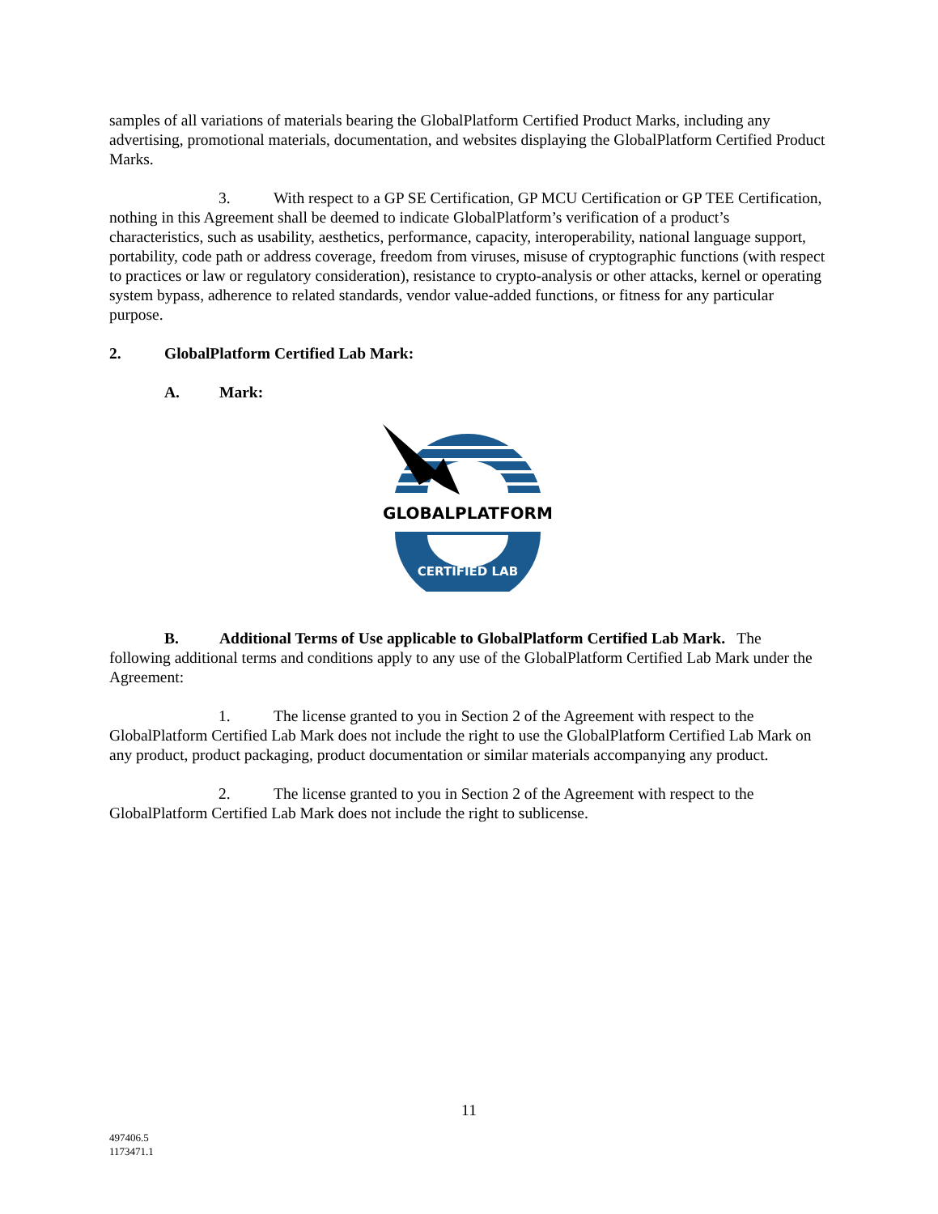samples of all variations of materials bearing the GlobalPlatform Certified Product Marks, including any advertising, promotional materials, documentation, and websites displaying the GlobalPlatform Certified Product Marks.
3. With respect to a GP SE Certification, GP MCU Certification or GP TEE Certification, nothing in this Agreement shall be deemed to indicate GlobalPlatform’s verification of a product’s characteristics, such as usability, aesthetics, performance, capacity, interoperability, national language support, portability, code path or address coverage, freedom from viruses, misuse of cryptographic functions (with respect to practices or law or regulatory consideration), resistance to crypto-analysis or other attacks, kernel or operating system bypass, adherence to related standards, vendor value-added functions, or fitness for any particular purpose.
2. GlobalPlatform Certified Lab Mark:
A. Mark:
GLOBALPLATFORM
CERTIFIED LAB
B. Additional Terms of Use applicable to GlobalPlatform Certified Lab Mark. The following additional terms and conditions apply to any use of the GlobalPlatform Certified Lab Mark under the Agreement:
1. The license granted to you in Section 2 of the Agreement with respect to the GlobalPlatform Certified Lab Mark does not include the right to use the GlobalPlatform Certified Lab Mark on any product, product packaging, product documentation or similar materials accompanying any product.
2. The license granted to you in Section 2 of the Agreement with respect to the GlobalPlatform Certified Lab Mark does not include the right to sublicense.
11
497406.5
1173471.1